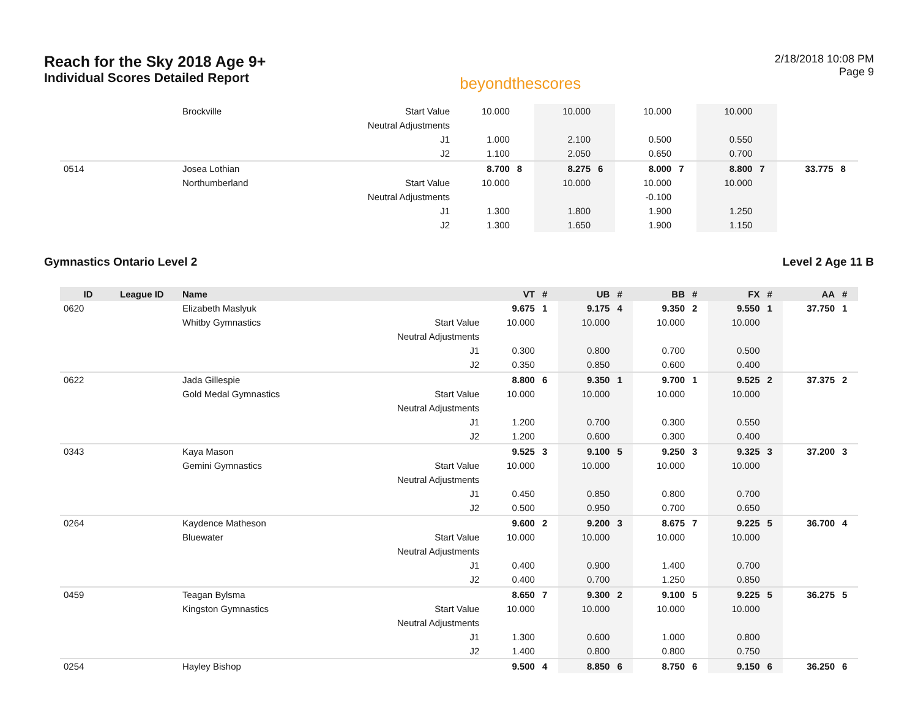Reach for the Sky 2018 Age 9+
Individual Scores Detailed Report
beyondthescores
2/18/2018 10:08 PM
Page 9
| | | Brockville | Start Value | 10.000 | | 10.000 | | 10.000 | | 10.000 | | | |
| | | | Neutral Adjustments | | | | | | | | | | |
| | | | J1 | 1.000 | | 2.100 | | 0.500 | | 0.550 | | | |
| | | | J2 | 1.100 | | 2.050 | | 0.650 | | 0.700 | | | |
| 0514 | | Josea Lothian | | 8.700 | 8 | 8.275 | 6 | 8.000 | 7 | 8.800 | 7 | 33.775 | 8 |
| | | Northumberland | Start Value | 10.000 | | 10.000 | | 10.000 | | 10.000 | | | |
| | | | Neutral Adjustments | | | | | -0.100 | | | | | |
| | | | J1 | 1.300 | | 1.800 | | 1.900 | | 1.250 | | | |
| | | | J2 | 1.300 | | 1.650 | | 1.900 | | 1.150 | | | |
Gymnastics Ontario Level 2 Level 2 Age 11 B
| ID | League ID | Name | | VT | # | UB | # | BB | # | FX | # | AA | # |
| --- | --- | --- | --- | --- | --- | --- | --- | --- | --- | --- | --- | --- | --- |
| 0620 | | Elizabeth Maslyuk | | 9.675 | 1 | 9.175 | 4 | 9.350 | 2 | 9.550 | 1 | 37.750 | 1 |
| | | Whitby Gymnastics | Start Value | 10.000 | | 10.000 | | 10.000 | | 10.000 | | | |
| | | | Neutral Adjustments | | | | | | | | | | |
| | | | J1 | 0.300 | | 0.800 | | 0.700 | | 0.500 | | | |
| | | | J2 | 0.350 | | 0.850 | | 0.600 | | 0.400 | | | |
| 0622 | | Jada Gillespie | | 8.800 | 6 | 9.350 | 1 | 9.700 | 1 | 9.525 | 2 | 37.375 | 2 |
| | | Gold Medal Gymnastics | Start Value | 10.000 | | 10.000 | | 10.000 | | 10.000 | | | |
| | | | Neutral Adjustments | | | | | | | | | | |
| | | | J1 | 1.200 | | 0.700 | | 0.300 | | 0.550 | | | |
| | | | J2 | 1.200 | | 0.600 | | 0.300 | | 0.400 | | | |
| 0343 | | Kaya Mason | | 9.525 | 3 | 9.100 | 5 | 9.250 | 3 | 9.325 | 3 | 37.200 | 3 |
| | | Gemini Gymnastics | Start Value | 10.000 | | 10.000 | | 10.000 | | 10.000 | | | |
| | | | Neutral Adjustments | | | | | | | | | | |
| | | | J1 | 0.450 | | 0.850 | | 0.800 | | 0.700 | | | |
| | | | J2 | 0.500 | | 0.950 | | 0.700 | | 0.650 | | | |
| 0264 | | Kaydence Matheson | | 9.600 | 2 | 9.200 | 3 | 8.675 | 7 | 9.225 | 5 | 36.700 | 4 |
| | | Bluewater | Start Value | 10.000 | | 10.000 | | 10.000 | | 10.000 | | | |
| | | | Neutral Adjustments | | | | | | | | | | |
| | | | J1 | 0.400 | | 0.900 | | 1.400 | | 0.700 | | | |
| | | | J2 | 0.400 | | 0.700 | | 1.250 | | 0.850 | | | |
| 0459 | | Teagan Bylsma | | 8.650 | 7 | 9.300 | 2 | 9.100 | 5 | 9.225 | 5 | 36.275 | 5 |
| | | Kingston Gymnastics | Start Value | 10.000 | | 10.000 | | 10.000 | | 10.000 | | | |
| | | | Neutral Adjustments | | | | | | | | | | |
| | | | J1 | 1.300 | | 0.600 | | 1.000 | | 0.800 | | | |
| | | | J2 | 1.400 | | 0.800 | | 0.800 | | 0.750 | | | |
| 0254 | | Hayley Bishop | | 9.500 | 4 | 8.850 | 6 | 8.750 | 6 | 9.150 | 6 | 36.250 | 6 |